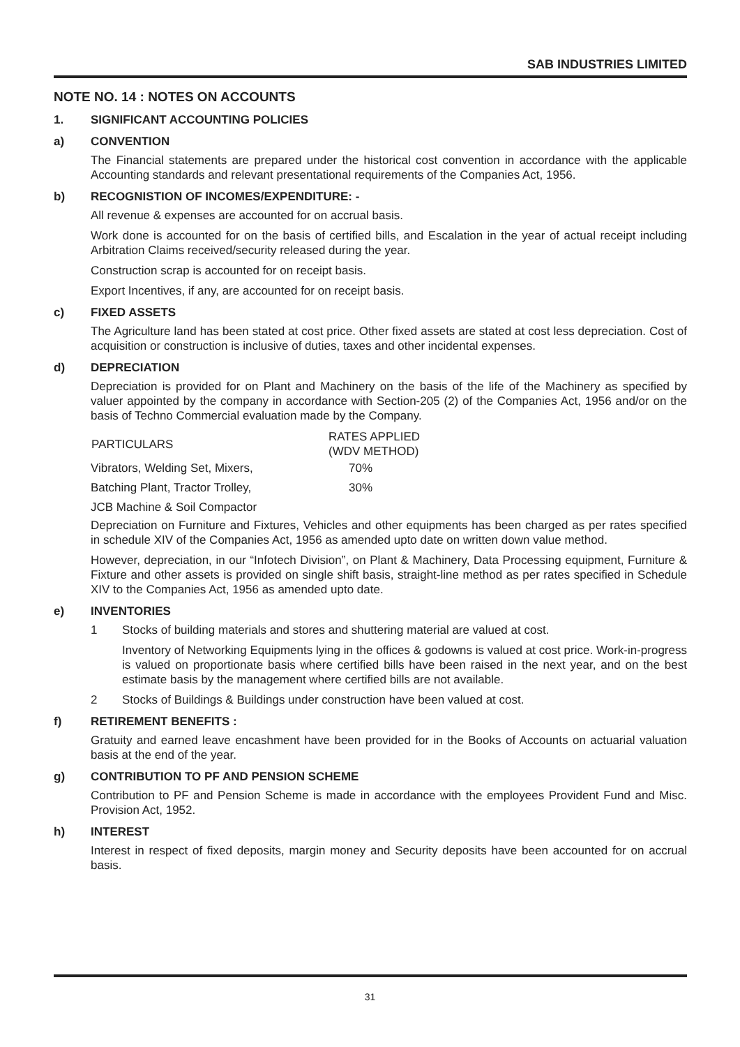SAB INDUSTRIES LIMITED
NOTE NO. 14 : NOTES ON ACCOUNTS
1. SIGNIFICANT ACCOUNTING POLICIES
a) CONVENTION
The Financial statements are prepared under the historical cost convention in accordance with the applicable Accounting standards and relevant presentational requirements of the Companies Act, 1956.
b) RECOGNISTION OF INCOMES/EXPENDITURE: -
All revenue & expenses are accounted for on accrual basis.
Work done is accounted for on the basis of certified bills, and Escalation in the year of actual receipt including Arbitration Claims received/security released during the year.
Construction scrap is accounted for on receipt basis.
Export Incentives, if any, are accounted for on receipt basis.
c) FIXED ASSETS
The Agriculture land has been stated at cost price. Other fixed assets are stated at cost less depreciation. Cost of acquisition or construction is inclusive of duties, taxes and other incidental expenses.
d) DEPRECIATION
Depreciation is provided for on Plant and Machinery on the basis of the life of the Machinery as specified by valuer appointed by the company in accordance with Section-205 (2) of the Companies Act, 1956 and/or on the basis of Techno Commercial evaluation made by the Company.
| PARTICULARS | RATES APPLIED (WDV METHOD) |
| --- | --- |
| Vibrators, Welding Set, Mixers, | 70% |
| Batching Plant, Tractor Trolley, | 30% |
| JCB Machine & Soil Compactor | |
Depreciation on Furniture and Fixtures, Vehicles and other equipments has been charged as per rates specified in schedule XIV of the Companies Act, 1956 as amended upto date on written down value method.
However, depreciation, in our “Infotech Division”, on Plant & Machinery, Data Processing equipment, Furniture & Fixture and other assets is provided on single shift basis, straight-line method as per rates specified in Schedule XIV to the Companies Act, 1956 as amended upto date.
e) INVENTORIES
1 Stocks of building materials and stores and shuttering material are valued at cost.
Inventory of Networking Equipments lying in the offices & godowns is valued at cost price. Work-in-progress is valued on proportionate basis where certified bills have been raised in the next year, and on the best estimate basis by the management where certified bills are not available.
2 Stocks of Buildings & Buildings under construction have been valued at cost.
f) RETIREMENT BENEFITS :
Gratuity and earned leave encashment have been provided for in the Books of Accounts on actuarial valuation basis at the end of the year.
g) CONTRIBUTION TO PF AND PENSION SCHEME
Contribution to PF and Pension Scheme is made in accordance with the employees Provident Fund and Misc. Provision Act, 1952.
h) INTEREST
Interest in respect of fixed deposits, margin money and Security deposits have been accounted for on accrual basis.
31